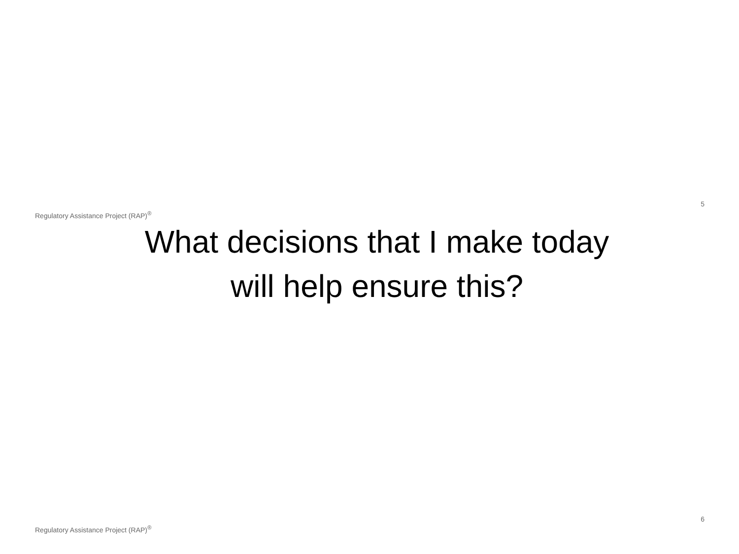Regulatory Assistance Project (RAP)<sup>®</sup>
5
What decisions that I make today
will help ensure this?
Regulatory Assistance Project (RAP)<sup>®</sup>
6